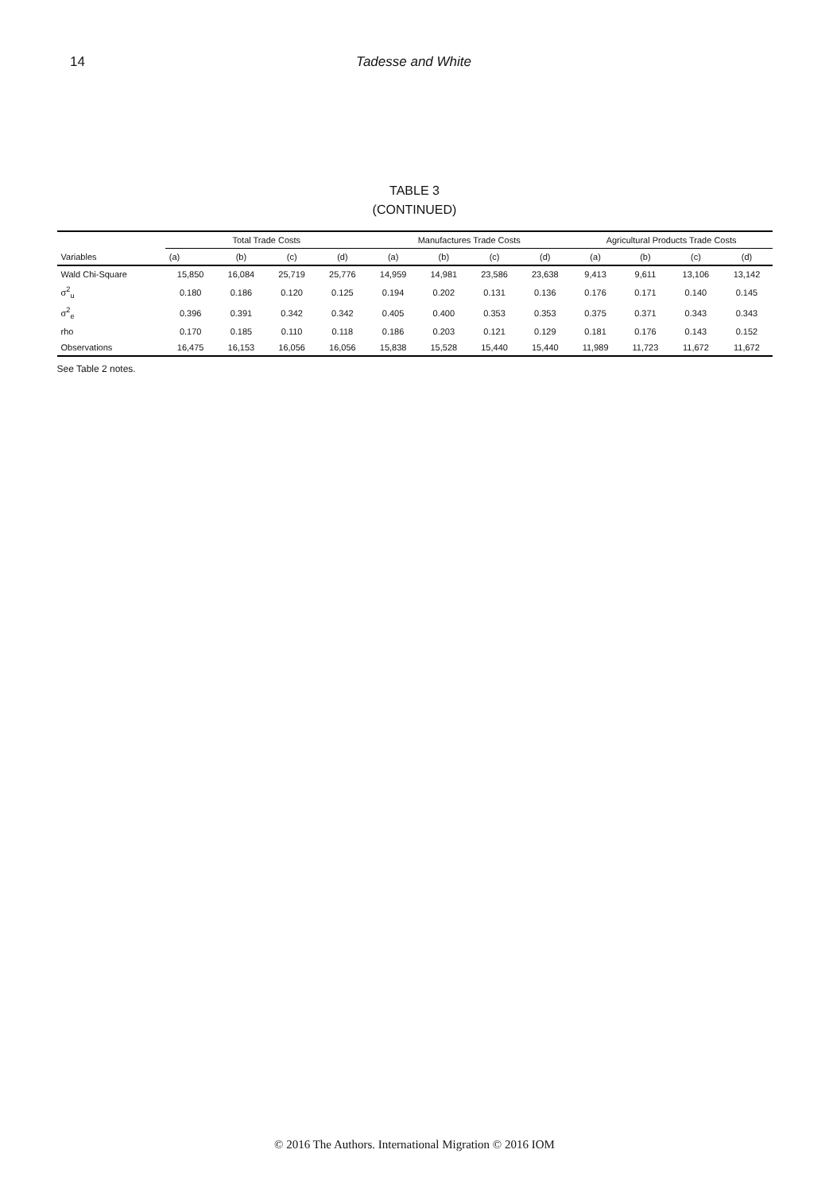14 Tadesse and White
TABLE 3
(CONTINUED)
| Variables | Total Trade Costs | | | | Manufactures Trade Costs | | | | Agricultural Products Trade Costs | | | |
| --- | --- | --- | --- | --- | --- | --- | --- | --- | --- | --- | --- | --- |
| | (a) | (b) | (c) | (d) | (a) | (b) | (c) | (d) | (a) | (b) | (c) | (d) |
| Wald Chi-Square | 15,850 | 16,084 | 25,719 | 25,776 | 14,959 | 14,981 | 23,586 | 23,638 | 9,413 | 9,611 | 13,106 | 13,142 |
| σ<sup>2</sup><sub>u</sub> | 0.180 | 0.186 | 0.120 | 0.125 | 0.194 | 0.202 | 0.131 | 0.136 | 0.176 | 0.171 | 0.140 | 0.145 |
| σ<sup>2</sup><sub>e</sub> | 0.396 | 0.391 | 0.342 | 0.342 | 0.405 | 0.400 | 0.353 | 0.353 | 0.375 | 0.371 | 0.343 | 0.343 |
| rho | 0.170 | 0.185 | 0.110 | 0.118 | 0.186 | 0.203 | 0.121 | 0.129 | 0.181 | 0.176 | 0.143 | 0.152 |
| Observations | 16,475 | 16,153 | 16,056 | 16,056 | 15,838 | 15,528 | 15,440 | 15,440 | 11,989 | 11,723 | 11,672 | 11,672 |
See Table 2 notes.
© 2016 The Authors. International Migration © 2016 IOM